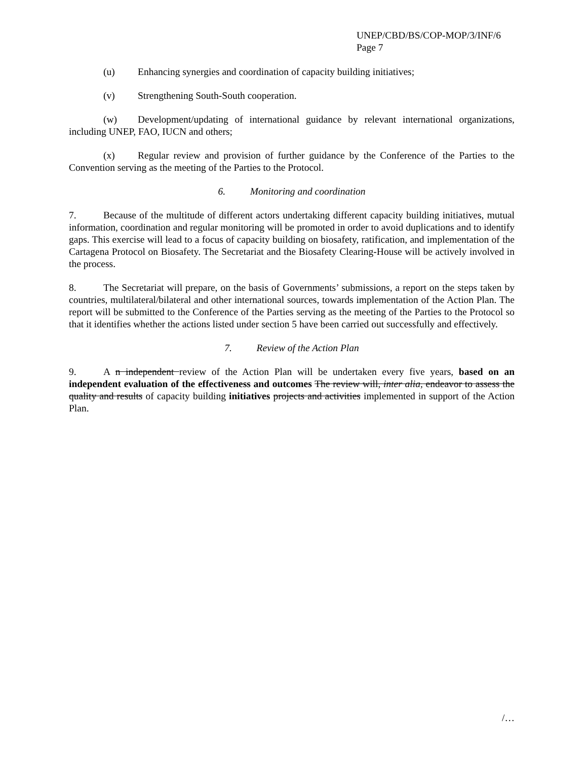UNEP/CBD/BS/COP-MOP/3/INF/6
Page 7
(u) Enhancing synergies and coordination of capacity building initiatives;
(v) Strengthening South-South cooperation.
(w) Development/updating of international guidance by relevant international organizations, including UNEP, FAO, IUCN and others;
(x) Regular review and provision of further guidance by the Conference of the Parties to the Convention serving as the meeting of the Parties to the Protocol.
6. Monitoring and coordination
7. Because of the multitude of different actors undertaking different capacity building initiatives, mutual information, coordination and regular monitoring will be promoted in order to avoid duplications and to identify gaps. This exercise will lead to a focus of capacity building on biosafety, ratification, and implementation of the Cartagena Protocol on Biosafety. The Secretariat and the Biosafety Clearing-House will be actively involved in the process.
8. The Secretariat will prepare, on the basis of Governments’ submissions, a report on the steps taken by countries, multilateral/bilateral and other international sources, towards implementation of the Action Plan. The report will be submitted to the Conference of the Parties serving as the meeting of the Parties to the Protocol so that it identifies whether the actions listed under section 5 have been carried out successfully and effectively.
7. Review of the Action Plan
9. A n independent review of the Action Plan will be undertaken every five years, based on an independent evaluation of the effectiveness and outcomes The review will, inter alia, endeavor to assess the quality and results of capacity building initiatives projects and activities implemented in support of the Action Plan.
/…